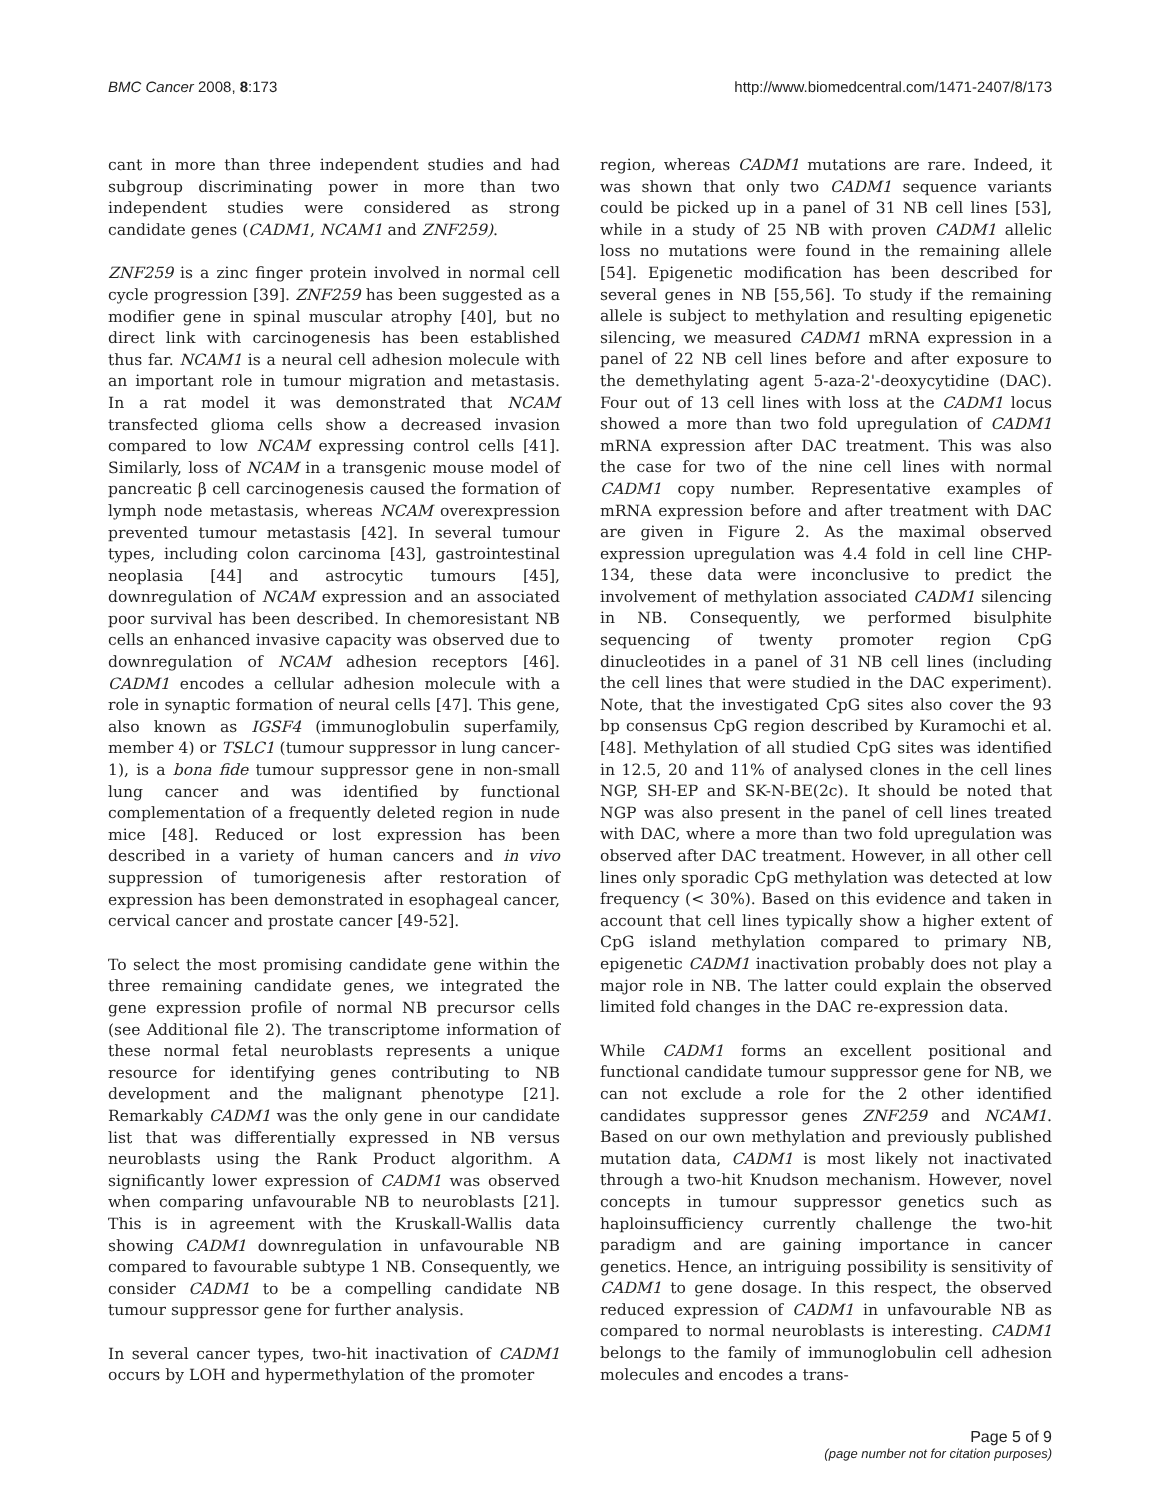BMC Cancer 2008, 8:173 http://www.biomedcentral.com/1471-2407/8/173
cant in more than three independent studies and had subgroup discriminating power in more than two independent studies were considered as strong candidate genes (CADM1, NCAM1 and ZNF259).
ZNF259 is a zinc finger protein involved in normal cell cycle progression [39]. ZNF259 has been suggested as a modifier gene in spinal muscular atrophy [40], but no direct link with carcinogenesis has been established thus far. NCAM1 is a neural cell adhesion molecule with an important role in tumour migration and metastasis. In a rat model it was demonstrated that NCAM transfected glioma cells show a decreased invasion compared to low NCAM expressing control cells [41]. Similarly, loss of NCAM in a transgenic mouse model of pancreatic β cell carcinogenesis caused the formation of lymph node metastasis, whereas NCAM overexpression prevented tumour metastasis [42]. In several tumour types, including colon carcinoma [43], gastrointestinal neoplasia [44] and astrocytic tumours [45], downregulation of NCAM expression and an associated poor survival has been described. In chemoresistant NB cells an enhanced invasive capacity was observed due to downregulation of NCAM adhesion receptors [46]. CADM1 encodes a cellular adhesion molecule with a role in synaptic formation of neural cells [47]. This gene, also known as IGSF4 (immunoglobulin superfamily, member 4) or TSLC1 (tumour suppressor in lung cancer-1), is a bona fide tumour suppressor gene in non-small lung cancer and was identified by functional complementation of a frequently deleted region in nude mice [48]. Reduced or lost expression has been described in a variety of human cancers and in vivo suppression of tumorigenesis after restoration of expression has been demonstrated in esophageal cancer, cervical cancer and prostate cancer [49-52].
To select the most promising candidate gene within the three remaining candidate genes, we integrated the gene expression profile of normal NB precursor cells (see Additional file 2). The transcriptome information of these normal fetal neuroblasts represents a unique resource for identifying genes contributing to NB development and the malignant phenotype [21]. Remarkably CADM1 was the only gene in our candidate list that was differentially expressed in NB versus neuroblasts using the Rank Product algorithm. A significantly lower expression of CADM1 was observed when comparing unfavourable NB to neuroblasts [21]. This is in agreement with the Kruskall-Wallis data showing CADM1 downregulation in unfavourable NB compared to favourable subtype 1 NB. Consequently, we consider CADM1 to be a compelling candidate NB tumour suppressor gene for further analysis.
In several cancer types, two-hit inactivation of CADM1 occurs by LOH and hypermethylation of the promoter
region, whereas CADM1 mutations are rare. Indeed, it was shown that only two CADM1 sequence variants could be picked up in a panel of 31 NB cell lines [53], while in a study of 25 NB with proven CADM1 allelic loss no mutations were found in the remaining allele [54]. Epigenetic modification has been described for several genes in NB [55,56]. To study if the remaining allele is subject to methylation and resulting epigenetic silencing, we measured CADM1 mRNA expression in a panel of 22 NB cell lines before and after exposure to the demethylating agent 5-aza-2'-deoxycytidine (DAC). Four out of 13 cell lines with loss at the CADM1 locus showed a more than two fold upregulation of CADM1 mRNA expression after DAC treatment. This was also the case for two of the nine cell lines with normal CADM1 copy number. Representative examples of mRNA expression before and after treatment with DAC are given in Figure 2. As the maximal observed expression upregulation was 4.4 fold in cell line CHP-134, these data were inconclusive to predict the involvement of methylation associated CADM1 silencing in NB. Consequently, we performed bisulphite sequencing of twenty promoter region CpG dinucleotides in a panel of 31 NB cell lines (including the cell lines that were studied in the DAC experiment). Note, that the investigated CpG sites also cover the 93 bp consensus CpG region described by Kuramochi et al. [48]. Methylation of all studied CpG sites was identified in 12.5, 20 and 11% of analysed clones in the cell lines NGP, SH-EP and SK-N-BE(2c). It should be noted that NGP was also present in the panel of cell lines treated with DAC, where a more than two fold upregulation was observed after DAC treatment. However, in all other cell lines only sporadic CpG methylation was detected at low frequency (< 30%). Based on this evidence and taken in account that cell lines typically show a higher extent of CpG island methylation compared to primary NB, epigenetic CADM1 inactivation probably does not play a major role in NB. The latter could explain the observed limited fold changes in the DAC re-expression data.
While CADM1 forms an excellent positional and functional candidate tumour suppressor gene for NB, we can not exclude a role for the 2 other identified candidates suppressor genes ZNF259 and NCAM1. Based on our own methylation and previously published mutation data, CADM1 is most likely not inactivated through a two-hit Knudson mechanism. However, novel concepts in tumour suppressor genetics such as haploinsufficiency currently challenge the two-hit paradigm and are gaining importance in cancer genetics. Hence, an intriguing possibility is sensitivity of CADM1 to gene dosage. In this respect, the observed reduced expression of CADM1 in unfavourable NB as compared to normal neuroblasts is interesting. CADM1 belongs to the family of immunoglobulin cell adhesion molecules and encodes a trans-
Page 5 of 9
(page number not for citation purposes)